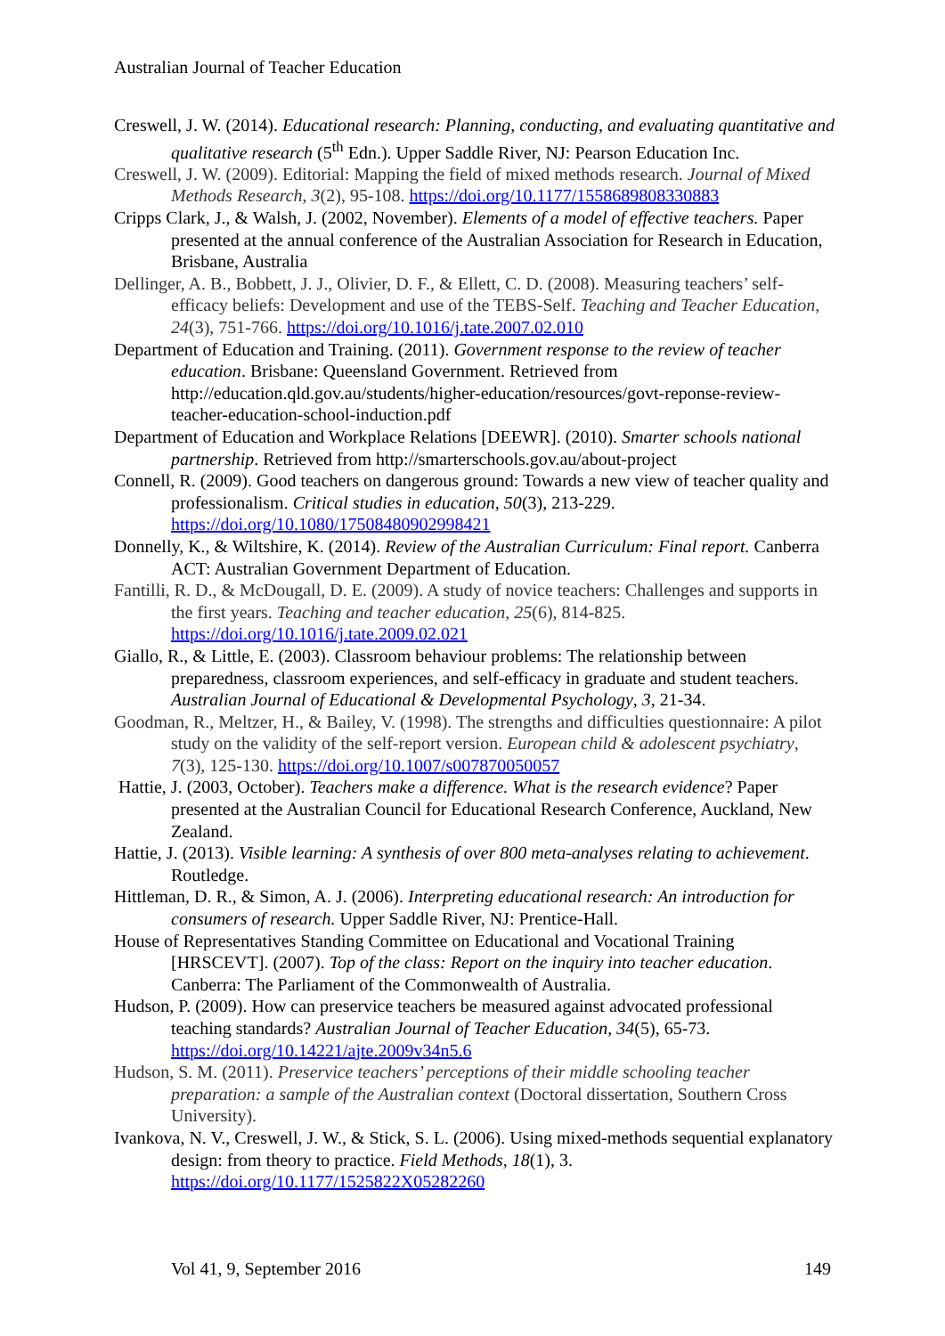Australian Journal of Teacher Education
Creswell, J. W. (2014). Educational research: Planning, conducting, and evaluating quantitative and qualitative research (5<sup>th</sup> Edn.). Upper Saddle River, NJ: Pearson Education Inc.
Creswell, J. W. (2009). Editorial: Mapping the field of mixed methods research. Journal of Mixed Methods Research, 3(2), 95-108. https://doi.org/10.1177/1558689808330883
Cripps Clark, J., & Walsh, J. (2002, November). Elements of a model of effective teachers. Paper presented at the annual conference of the Australian Association for Research in Education, Brisbane, Australia
Dellinger, A. B., Bobbett, J. J., Olivier, D. F., & Ellett, C. D. (2008). Measuring teachers’ self-efficacy beliefs: Development and use of the TEBS-Self. Teaching and Teacher Education, 24(3), 751-766. https://doi.org/10.1016/j.tate.2007.02.010
Department of Education and Training. (2011). Government response to the review of teacher education. Brisbane: Queensland Government. Retrieved from http://education.qld.gov.au/students/higher-education/resources/govt-reponse-review-teacher-education-school-induction.pdf
Department of Education and Workplace Relations [DEEWR]. (2010). Smarter schools national partnership. Retrieved from http://smarterschools.gov.au/about-project
Connell, R. (2009). Good teachers on dangerous ground: Towards a new view of teacher quality and professionalism. Critical studies in education, 50(3), 213-229. https://doi.org/10.1080/17508480902998421
Donnelly, K., & Wiltshire, K. (2014). Review of the Australian Curriculum: Final report. Canberra ACT: Australian Government Department of Education.
Fantilli, R. D., & McDougall, D. E. (2009). A study of novice teachers: Challenges and supports in the first years. Teaching and teacher education, 25(6), 814-825. https://doi.org/10.1016/j.tate.2009.02.021
Giallo, R., & Little, E. (2003). Classroom behaviour problems: The relationship between preparedness, classroom experiences, and self-efficacy in graduate and student teachers. Australian Journal of Educational & Developmental Psychology, 3, 21-34.
Goodman, R., Meltzer, H., & Bailey, V. (1998). The strengths and difficulties questionnaire: A pilot study on the validity of the self-report version. European child & adolescent psychiatry, 7(3), 125-130. https://doi.org/10.1007/s007870050057
Hattie, J. (2003, October). Teachers make a difference. What is the research evidence? Paper presented at the Australian Council for Educational Research Conference, Auckland, New Zealand.
Hattie, J. (2013). Visible learning: A synthesis of over 800 meta-analyses relating to achievement. Routledge.
Hittleman, D. R., & Simon, A. J. (2006). Interpreting educational research: An introduction for consumers of research. Upper Saddle River, NJ: Prentice-Hall.
House of Representatives Standing Committee on Educational and Vocational Training [HRSCEVT]. (2007). Top of the class: Report on the inquiry into teacher education. Canberra: The Parliament of the Commonwealth of Australia.
Hudson, P. (2009). How can preservice teachers be measured against advocated professional teaching standards? Australian Journal of Teacher Education, 34(5), 65-73. https://doi.org/10.14221/ajte.2009v34n5.6
Hudson, S. M. (2011). Preservice teachers’ perceptions of their middle schooling teacher preparation: a sample of the Australian context (Doctoral dissertation, Southern Cross University).
Ivankova, N. V., Creswell, J. W., & Stick, S. L. (2006). Using mixed-methods sequential explanatory design: from theory to practice. Field Methods, 18(1), 3. https://doi.org/10.1177/1525822X05282260
Vol 41, 9, September 2016 149